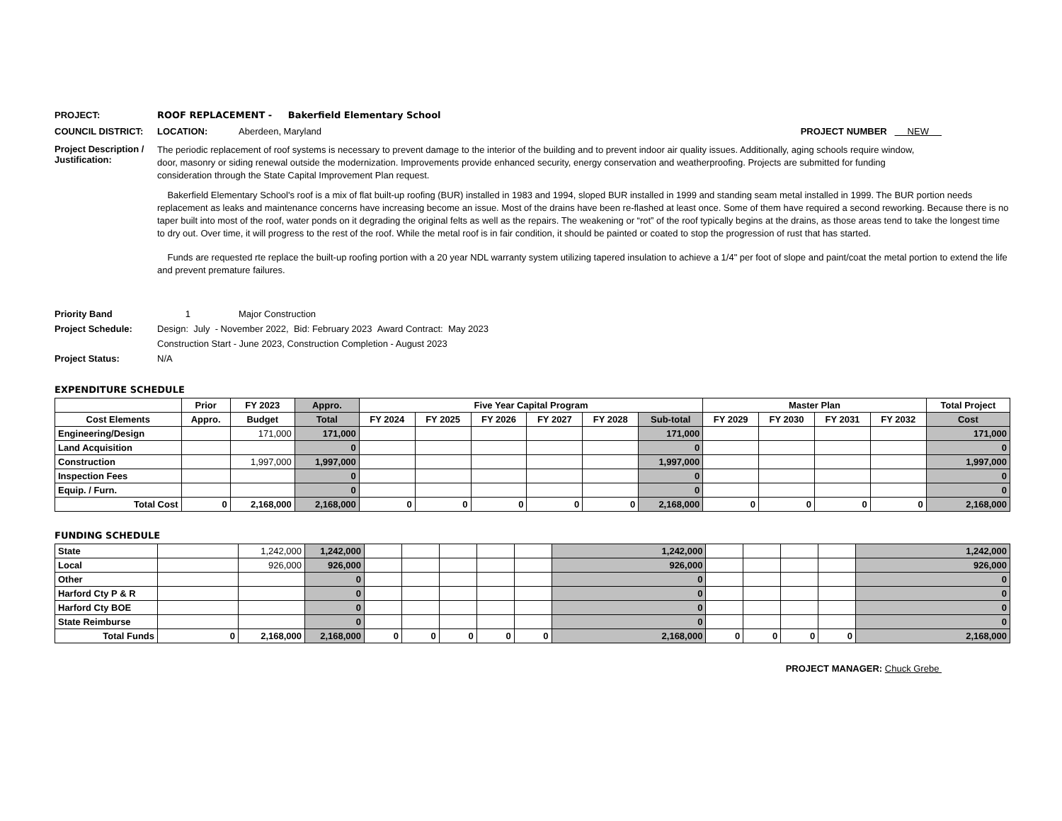PROJECT: ROOF REPLACEMENT - Bakerfield Elementary School
COUNCIL DISTRICT: LOCATION: Aberdeen, Maryland PROJECT NUMBER NEW
Project Description / Justification:
The periodic replacement of roof systems is necessary to prevent damage to the interior of the building and to prevent indoor air quality issues. Additionally, aging schools require window, door, masonry or siding renewal outside the modernization. Improvements provide enhanced security, energy conservation and weatherproofing. Projects are submitted for funding consideration through the State Capital Improvement Plan request.
Bakerfield Elementary School's roof is a mix of flat built-up roofing (BUR) installed in 1983 and 1994, sloped BUR installed in 1999 and standing seam metal installed in 1999. The BUR portion needs replacement as leaks and maintenance concerns have increasing become an issue. Most of the drains have been re-flashed at least once. Some of them have required a second reworking. Because there is no taper built into most of the roof, water ponds on it degrading the original felts as well as the repairs. The weakening or “rot” of the roof typically begins at the drains, as those areas tend to take the longest time to dry out. Over time, it will progress to the rest of the roof. While the metal roof is in fair condition, it should be painted or coated to stop the progression of rust that has started.
Funds are requested rte replace the built-up roofing portion with a 20 year NDL warranty system utilizing tapered insulation to achieve a 1/4" per foot of slope and paint/coat the metal portion to extend the life and prevent premature failures.
Priority Band 1 Major Construction
Project Schedule: Design: July - November 2022, Bid: February 2023 Award Contract: May 2023
Construction Start - June 2023, Construction Completion - August 2023
Project Status: N/A
EXPENDITURE SCHEDULE
| | Prior | FY 2023 | Appro. | Five Year Capital Program | | | | | | Master Plan | | | | Total Project |
| --- | --- | --- | --- | --- | --- | --- | --- | --- | --- | --- | --- | --- | --- | --- |
| Cost Elements | Appro. | Budget | Total | FY 2024 | FY 2025 | FY 2026 | FY 2027 | FY 2028 | Sub-total | FY 2029 | FY 2030 | FY 2031 | FY 2032 | Cost |
| Engineering/Design | | 171,000 | 171,000 | | | | | | 171,000 | | | | | 171,000 |
| Land Acquisition | | | 0 | | | | | | 0 | | | | | 0 |
| Construction | | 1,997,000 | 1,997,000 | | | | | | 1,997,000 | | | | | 1,997,000 |
| Inspection Fees | | | 0 | | | | | | 0 | | | | | 0 |
| Equip. / Furn. | | | 0 | | | | | | 0 | | | | | 0 |
| Total Cost | 0 | 2,168,000 | 2,168,000 | 0 | 0 | 0 | 0 | 0 | 2,168,000 | 0 | 0 | 0 | 0 | 2,168,000 |
FUNDING SCHEDULE
| State | | 1,242,000 | 1,242,000 | | | | | | 1,242,000 | | | | | 1,242,000 |
| Local | | 926,000 | 926,000 | | | | | | 926,000 | | | | | 926,000 |
| Other | | | 0 | | | | | | 0 | | | | | 0 |
| Harford Cty P & R | | | 0 | | | | | | 0 | | | | | 0 |
| Harford Cty BOE | | | 0 | | | | | | 0 | | | | | 0 |
| State Reimburse | | | 0 | | | | | | 0 | | | | | 0 |
| Total Funds | 0 | 2,168,000 | 2,168,000 | 0 | 0 | 0 | 0 | 0 | 2,168,000 | 0 | 0 | 0 | 0 | 2,168,000 |
PROJECT MANAGER: Chuck Grebe